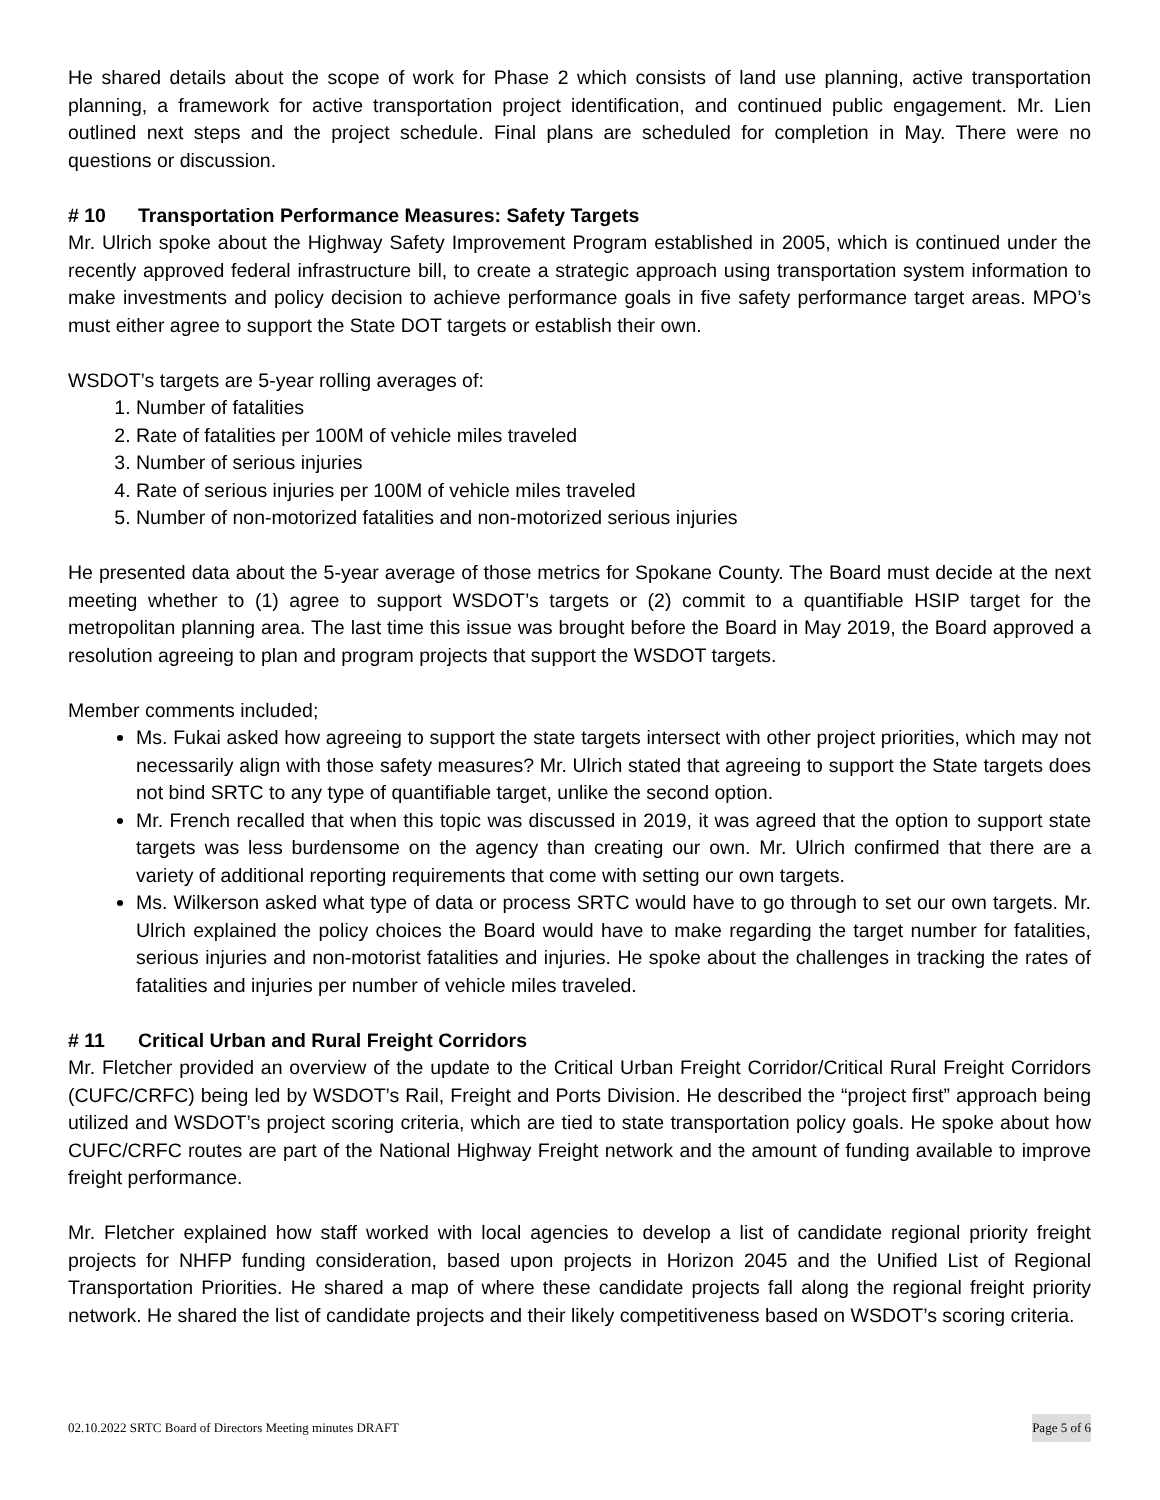He shared details about the scope of work for Phase 2 which consists of land use planning, active transportation planning, a framework for active transportation project identification, and continued public engagement. Mr. Lien outlined next steps and the project schedule. Final plans are scheduled for completion in May. There were no questions or discussion.
# 10 Transportation Performance Measures: Safety Targets
Mr. Ulrich spoke about the Highway Safety Improvement Program established in 2005, which is continued under the recently approved federal infrastructure bill, to create a strategic approach using transportation system information to make investments and policy decision to achieve performance goals in five safety performance target areas. MPO’s must either agree to support the State DOT targets or establish their own.
WSDOT’s targets are 5-year rolling averages of:
1. Number of fatalities
2. Rate of fatalities per 100M of vehicle miles traveled
3. Number of serious injuries
4. Rate of serious injuries per 100M of vehicle miles traveled
5. Number of non-motorized fatalities and non-motorized serious injuries
He presented data about the 5-year average of those metrics for Spokane County. The Board must decide at the next meeting whether to (1) agree to support WSDOT’s targets or (2) commit to a quantifiable HSIP target for the metropolitan planning area. The last time this issue was brought before the Board in May 2019, the Board approved a resolution agreeing to plan and program projects that support the WSDOT targets.
Member comments included;
Ms. Fukai asked how agreeing to support the state targets intersect with other project priorities, which may not necessarily align with those safety measures? Mr. Ulrich stated that agreeing to support the State targets does not bind SRTC to any type of quantifiable target, unlike the second option.
Mr. French recalled that when this topic was discussed in 2019, it was agreed that the option to support state targets was less burdensome on the agency than creating our own. Mr. Ulrich confirmed that there are a variety of additional reporting requirements that come with setting our own targets.
Ms. Wilkerson asked what type of data or process SRTC would have to go through to set our own targets. Mr. Ulrich explained the policy choices the Board would have to make regarding the target number for fatalities, serious injuries and non-motorist fatalities and injuries. He spoke about the challenges in tracking the rates of fatalities and injuries per number of vehicle miles traveled.
# 11 Critical Urban and Rural Freight Corridors
Mr. Fletcher provided an overview of the update to the Critical Urban Freight Corridor/Critical Rural Freight Corridors (CUFC/CRFC) being led by WSDOT’s Rail, Freight and Ports Division. He described the “project first” approach being utilized and WSDOT’s project scoring criteria, which are tied to state transportation policy goals. He spoke about how CUFC/CRFC routes are part of the National Highway Freight network and the amount of funding available to improve freight performance.
Mr. Fletcher explained how staff worked with local agencies to develop a list of candidate regional priority freight projects for NHFP funding consideration, based upon projects in Horizon 2045 and the Unified List of Regional Transportation Priorities. He shared a map of where these candidate projects fall along the regional freight priority network. He shared the list of candidate projects and their likely competitiveness based on WSDOT’s scoring criteria.
02.10.2022 SRTC Board of Directors Meeting minutes DRAFT Page 5 of 6